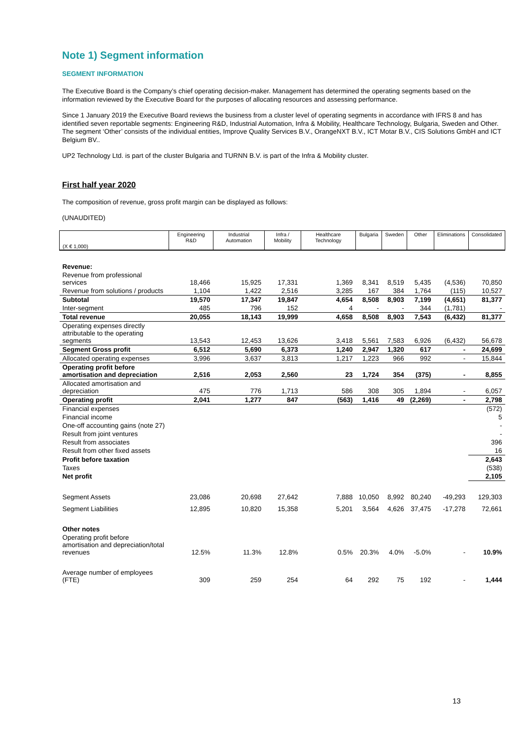Note 1) Segment information
SEGMENT INFORMATION
The Executive Board is the Company’s chief operating decision-maker. Management has determined the operating segments based on the information reviewed by the Executive Board for the purposes of allocating resources and assessing performance.
Since 1 January 2019 the Executive Board reviews the business from a cluster level of operating segments in accordance with IFRS 8 and has identified seven reportable segments: Engineering R&D, Industrial Automation, Infra & Mobility, Healthcare Technology, Bulgaria, Sweden and Other. The segment ‘Other’ consists of the individual entities, Improve Quality Services B.V., OrangeNXT B.V., ICT Motar B.V., CIS Solutions GmbH and ICT Belgium BV..
UP2 Technology Ltd. is part of the cluster Bulgaria and TURNN B.V. is part of the Infra & Mobility cluster.
First half year 2020
The composition of revenue, gross profit margin can be displayed as follows:
(UNAUDITED)
| (X € 1,000) | Engineering R&D | Industrial Automation | Infra / Mobility | Healthcare Technology | Bulgaria | Sweden | Other | Eliminations | Consolidated |
| --- | --- | --- | --- | --- | --- | --- | --- | --- | --- |
| Revenue: | | | | | | | | | |
| Revenue from professional services | 18,466 | 15,925 | 17,331 | 1,369 | 8,341 | 8,519 | 5,435 | (4,536) | 70,850 |
| Revenue from solutions / products | 1,104 | 1,422 | 2,516 | 3,285 | 167 | 384 | 1,764 | (115) | 10,527 |
| Subtotal | 19,570 | 17,347 | 19,847 | 4,654 | 8,508 | 8,903 | 7,199 | (4,651) | 81,377 |
| Inter-segment | 485 | 796 | 152 | 4 | - | - | 344 | (1,781) | - |
| Total revenue | 20,055 | 18,143 | 19,999 | 4,658 | 8,508 | 8,903 | 7,543 | (6,432) | 81,377 |
| Operating expenses directly attributable to the operating segments | 13,543 | 12,453 | 13,626 | 3,418 | 5,561 | 7,583 | 6,926 | (6,432) | 56,678 |
| Segment Gross profit | 6,512 | 5,690 | 6,373 | 1,240 | 2,947 | 1,320 | 617 | - | 24,699 |
| Allocated operating expenses | 3,996 | 3,637 | 3,813 | 1,217 | 1,223 | 966 | 992 | - | 15,844 |
| Operating profit before amortisation and depreciation | 2,516 | 2,053 | 2,560 | 23 | 1,724 | 354 | (375) | - | 8,855 |
| Allocated amortisation and depreciation | 475 | 776 | 1,713 | 586 | 308 | 305 | 1,894 | - | 6,057 |
| Operating profit | 2,041 | 1,277 | 847 | (563) | 1,416 | 49 | (2,269) | - | 2,798 |
| Financial expenses | | | | | | | | | (572) |
| Financial income | | | | | | | | | 5 |
| One-off accounting gains (note 27) | | | | | | | | | - |
| Result from joint ventures | | | | | | | | | - |
| Result from associates | | | | | | | | | 396 |
| Result from other fixed assets | | | | | | | | | 16 |
| Profit before taxation | | | | | | | | | 2,643 |
| Taxes | | | | | | | | | (538) |
| Net profit | | | | | | | | | 2,105 |
| Segment Assets | 23,086 | 20,698 | 27,642 | 7,888 | 10,050 | 8,992 | 80,240 | -49,293 | 129,303 |
| Segment Liabilities | 12,895 | 10,820 | 15,358 | 5,201 | 3,564 | 4,626 | 37,475 | -17,278 | 72,661 |
| Other notes | | | | | | | | | |
| Operating profit before amortisation and depreciation/total revenues | 12.5% | 11.3% | 12.8% | 0.5% | 20.3% | 4.0% | -5.0% | - | 10.9% |
| Average number of employees (FTE) | 309 | 259 | 254 | 64 | 292 | 75 | 192 | - | 1,444 |
13